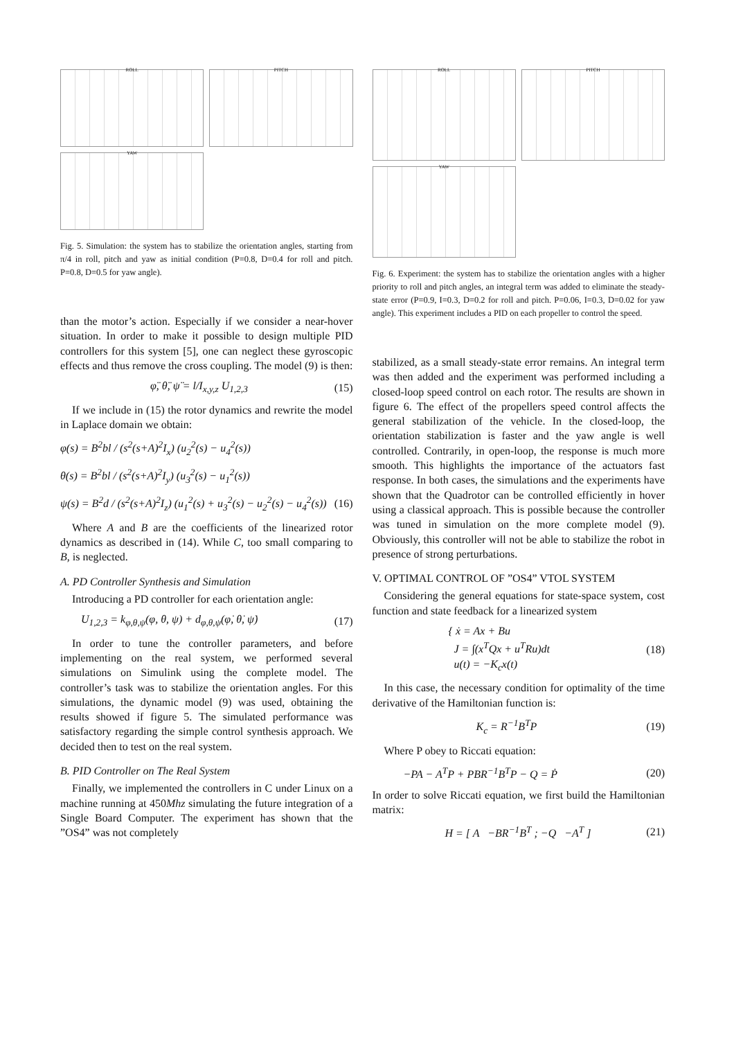ROLL
PITCH
YAW
Fig. 5. Simulation: the system has to stabilize the orientation angles, starting from π/4 in roll, pitch and yaw as initial condition (P=0.8, D=0.4 for roll and pitch. P=0.8, D=0.5 for yaw angle).
than the motor’s action. Especially if we consider a near-hover situation. In order to make it possible to design multiple PID controllers for this system [5], one can neglect these gyroscopic effects and thus remove the cross coupling. The model (9) is then:
φ̈, θ̈, ψ̈ = l/I<sub>x,y,z</sub> U<sub>1,2,3</sub> (15)
If we include in (15) the rotor dynamics and rewrite the model in Laplace domain we obtain:
φ(s) = B<sup>2</sup>bl / (s<sup>2</sup>(s+A)<sup>2</sup>I<sub>x</sub>) (u<sub>2</sub><sup>2</sup>(s) − u<sub>4</sub><sup>2</sup>(s))
θ(s) = B<sup>2</sup>bl / (s<sup>2</sup>(s+A)<sup>2</sup>I<sub>y</sub>) (u<sub>3</sub><sup>2</sup>(s) − u<sub>1</sub><sup>2</sup>(s))
ψ(s) = B<sup>2</sup>d / (s<sup>2</sup>(s+A)<sup>2</sup>I<sub>z</sub>) (u<sub>1</sub><sup>2</sup>(s) + u<sub>3</sub><sup>2</sup>(s) − u<sub>2</sub><sup>2</sup>(s) − u<sub>4</sub><sup>2</sup>(s)) (16)
Where A and B are the coefficients of the linearized rotor dynamics as described in (14). While C, too small comparing to B, is neglected.
A. PD Controller Synthesis and Simulation
Introducing a PD controller for each orientation angle:
U<sub>1,2,3</sub> = k<sub>φ,θ,ψ</sub>(φ, θ, ψ) + d<sub>φ,θ,ψ</sub>(φ̇, θ̇, ψ̇) (17)
In order to tune the controller parameters, and before implementing on the real system, we performed several simulations on Simulink using the complete model. The controller’s task was to stabilize the orientation angles. For this simulations, the dynamic model (9) was used, obtaining the results showed if figure 5. The simulated performance was satisfactory regarding the simple control synthesis approach. We decided then to test on the real system.
B. PID Controller on The Real System
Finally, we implemented the controllers in C under Linux on a machine running at 450Mhz simulating the future integration of a Single Board Computer. The experiment has shown that the ”OS4” was not completely
ROLL
PITCH
YAW
Fig. 6. Experiment: the system has to stabilize the orientation angles with a higher priority to roll and pitch angles, an integral term was added to eliminate the steady-state error (P=0.9, I=0.3, D=0.2 for roll and pitch. P=0.06, I=0.3, D=0.02 for yaw angle). This experiment includes a PID on each propeller to control the speed.
stabilized, as a small steady-state error remains. An integral term was then added and the experiment was performed including a closed-loop speed control on each rotor. The results are shown in figure 6. The effect of the propellers speed control affects the general stabilization of the vehicle. In the closed-loop, the orientation stabilization is faster and the yaw angle is well controlled. Contrarily, in open-loop, the response is much more smooth. This highlights the importance of the actuators fast response. In both cases, the simulations and the experiments have shown that the Quadrotor can be controlled efficiently in hover using a classical approach. This is possible because the controller was tuned in simulation on the more complete model (9). Obviously, this controller will not be able to stabilize the robot in presence of strong perturbations.
V. OPTIMAL CONTROL OF ”OS4” VTOL SYSTEM
Considering the general equations for state-space system, cost function and state feedback for a linearized system
{ ẋ = Ax + Bu
J = ∫(x<sup>T</sup>Qx + u<sup>T</sup>Ru)dt
u(t) = −K<sub>c</sub>x(t) (18)
In this case, the necessary condition for optimality of the time derivative of the Hamiltonian function is:
K<sub>c</sub> = R<sup>−1</sup>B<sup>T</sup>P (19)
Where P obey to Riccati equation:
−PA − A<sup>T</sup>P + PBR<sup>−1</sup>B<sup>T</sup>P − Q = Ṗ (20)
In order to solve Riccati equation, we first build the Hamiltonian matrix:
H = [ A −BR<sup>−1</sup>B<sup>T</sup> ; −Q −A<sup>T</sup> ] (21)